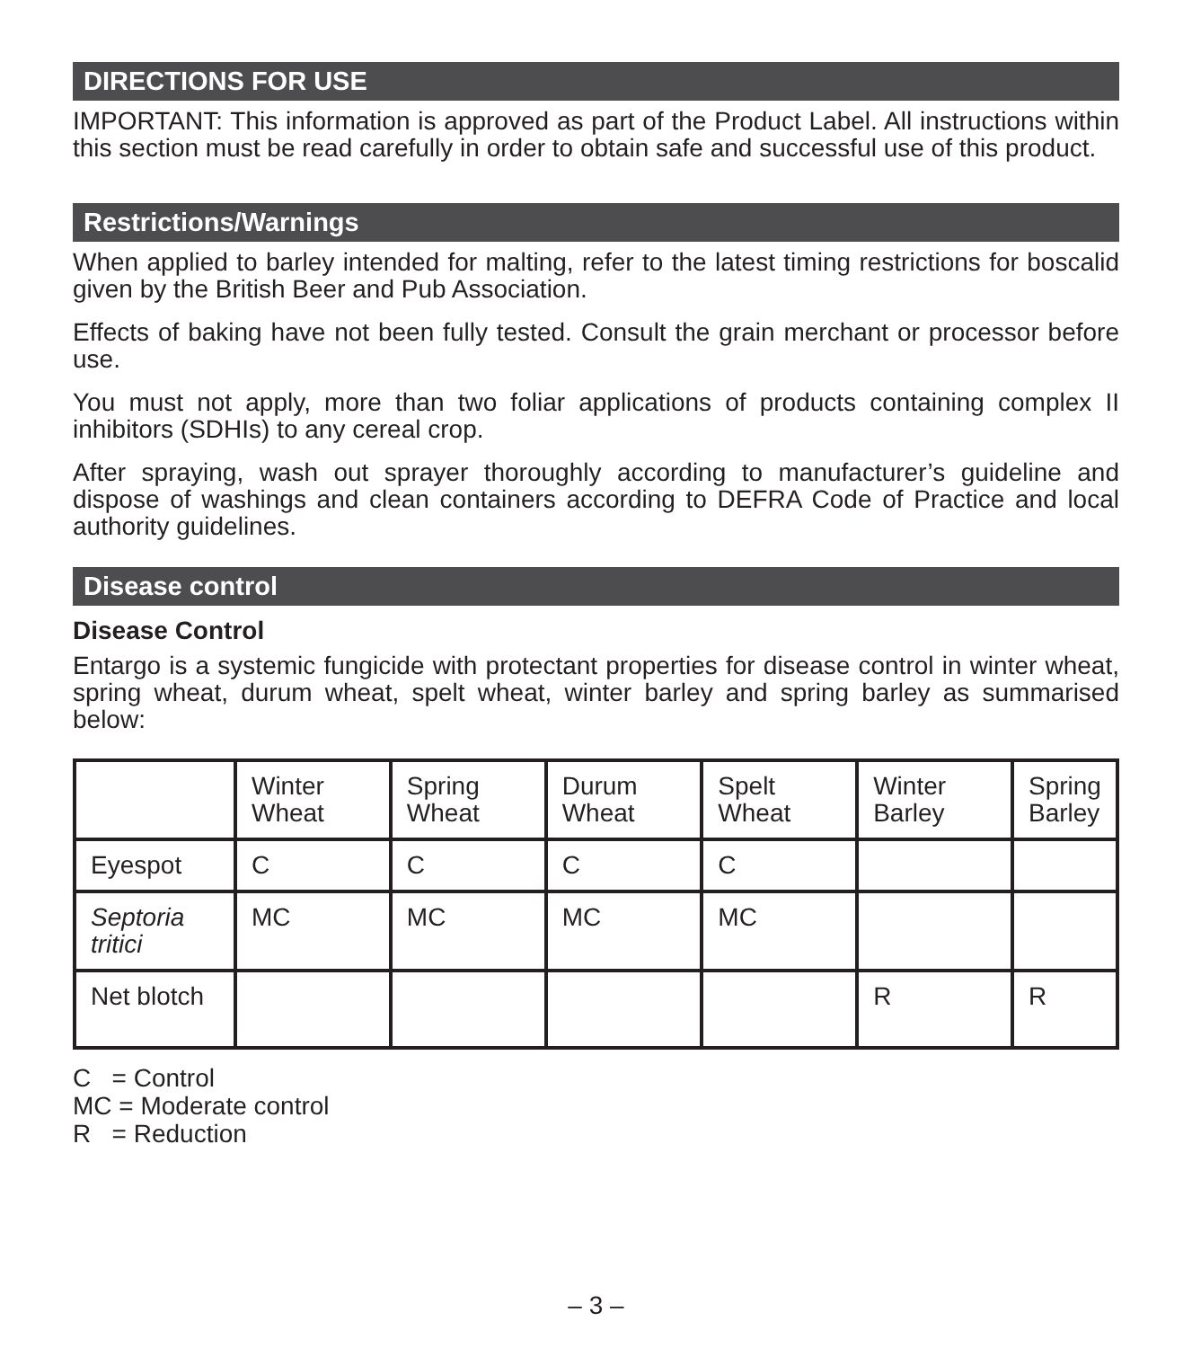DIRECTIONS FOR USE
IMPORTANT: This information is approved as part of the Product Label. All instructions within this section must be read carefully in order to obtain safe and successful use of this product.
Restrictions/Warnings
When applied to barley intended for malting, refer to the latest timing restrictions for boscalid given by the British Beer and Pub Association.
Effects of baking have not been fully tested. Consult the grain merchant or processor before use.
You must not apply, more than two foliar applications of products containing complex II inhibitors (SDHIs) to any cereal crop.
After spraying, wash out sprayer thoroughly according to manufacturer’s guideline and dispose of washings and clean containers according to DEFRA Code of Practice and local authority guidelines.
Disease control
Disease Control
Entargo is a systemic fungicide with protectant properties for disease control in winter wheat, spring wheat, durum wheat, spelt wheat, winter barley and spring barley as summarised below:
| | Winter Wheat | Spring Wheat | Durum Wheat | Spelt Wheat | Winter Barley | Spring Barley |
| Eyespot | C | C | C | C | | |
| Septoria tritici | MC | MC | MC | MC | | |
| Net blotch | | | | | R | R |
C = Control
MC = Moderate control
R = Reduction
– 3 –